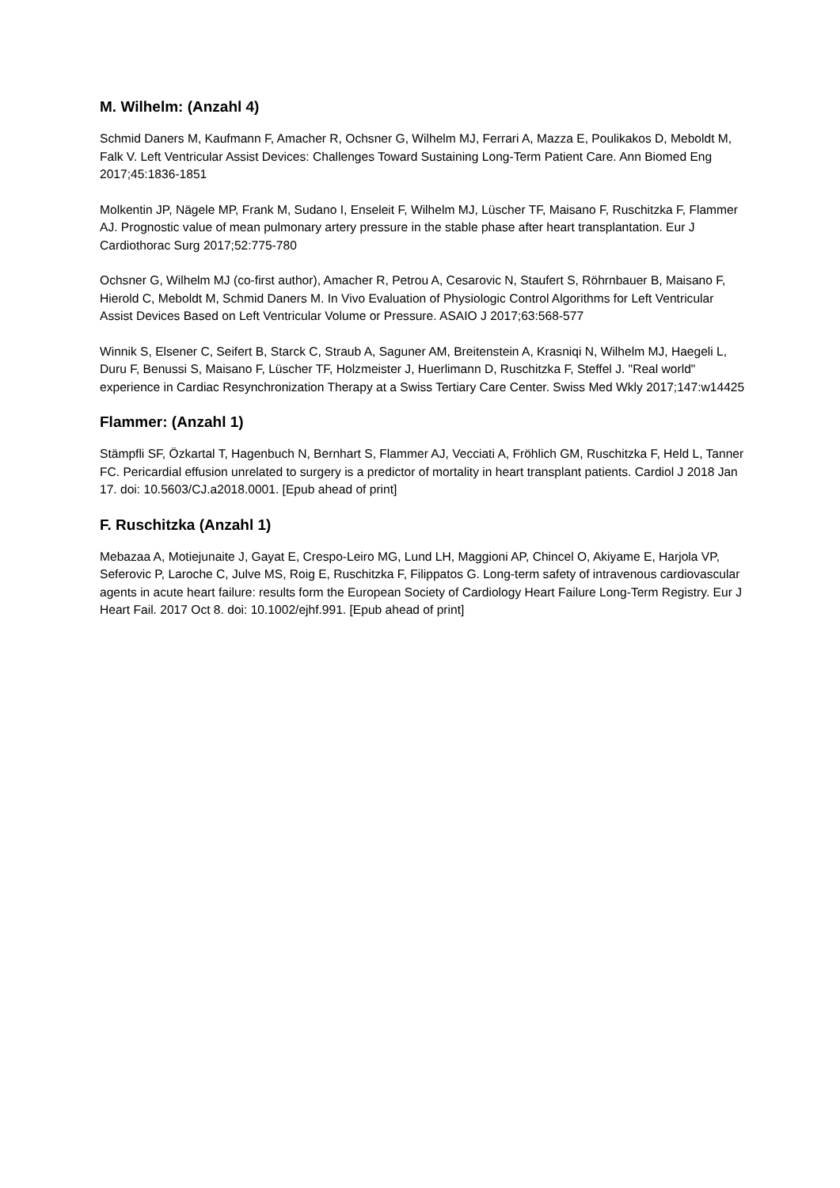M. Wilhelm: (Anzahl 4)
Schmid Daners M, Kaufmann F, Amacher R, Ochsner G, Wilhelm MJ, Ferrari A, Mazza E, Poulikakos D, Meboldt M, Falk V. Left Ventricular Assist Devices: Challenges Toward Sustaining Long-Term Patient Care. Ann Biomed Eng 2017;45:1836-1851
Molkentin JP, Nägele MP, Frank M, Sudano I, Enseleit F, Wilhelm MJ, Lüscher TF, Maisano F, Ruschitzka F, Flammer AJ. Prognostic value of mean pulmonary artery pressure in the stable phase after heart transplantation. Eur J Cardiothorac Surg 2017;52:775-780
Ochsner G, Wilhelm MJ (co-first author), Amacher R, Petrou A, Cesarovic N, Staufert S, Röhrnbauer B, Maisano F, Hierold C, Meboldt M, Schmid Daners M. In Vivo Evaluation of Physiologic Control Algorithms for Left Ventricular Assist Devices Based on Left Ventricular Volume or Pressure. ASAIO J 2017;63:568-577
Winnik S, Elsener C, Seifert B, Starck C, Straub A, Saguner AM, Breitenstein A, Krasniqi N, Wilhelm MJ, Haegeli L, Duru F, Benussi S, Maisano F, Lüscher TF, Holzmeister J, Huerlimann D, Ruschitzka F, Steffel J. "Real world" experience in Cardiac Resynchronization Therapy at a Swiss Tertiary Care Center. Swiss Med Wkly 2017;147:w14425
Flammer: (Anzahl 1)
Stämpfli SF, Özkartal T, Hagenbuch N, Bernhart S, Flammer AJ, Vecciati A, Fröhlich GM, Ruschitzka F, Held L, Tanner FC. Pericardial effusion unrelated to surgery is a predictor of mortality in heart transplant patients. Cardiol J 2018 Jan 17. doi: 10.5603/CJ.a2018.0001. [Epub ahead of print]
F. Ruschitzka (Anzahl 1)
Mebazaa A, Motiejunaite J, Gayat E, Crespo-Leiro MG, Lund LH, Maggioni AP, Chincel O, Akiyame E, Harjola VP, Seferovic P, Laroche C, Julve MS, Roig E, Ruschitzka F, Filippatos G. Long-term safety of intravenous cardiovascular agents in acute heart failure: results form the European Society of Cardiology Heart Failure Long-Term Registry. Eur J Heart Fail. 2017 Oct 8. doi: 10.1002/ejhf.991. [Epub ahead of print]